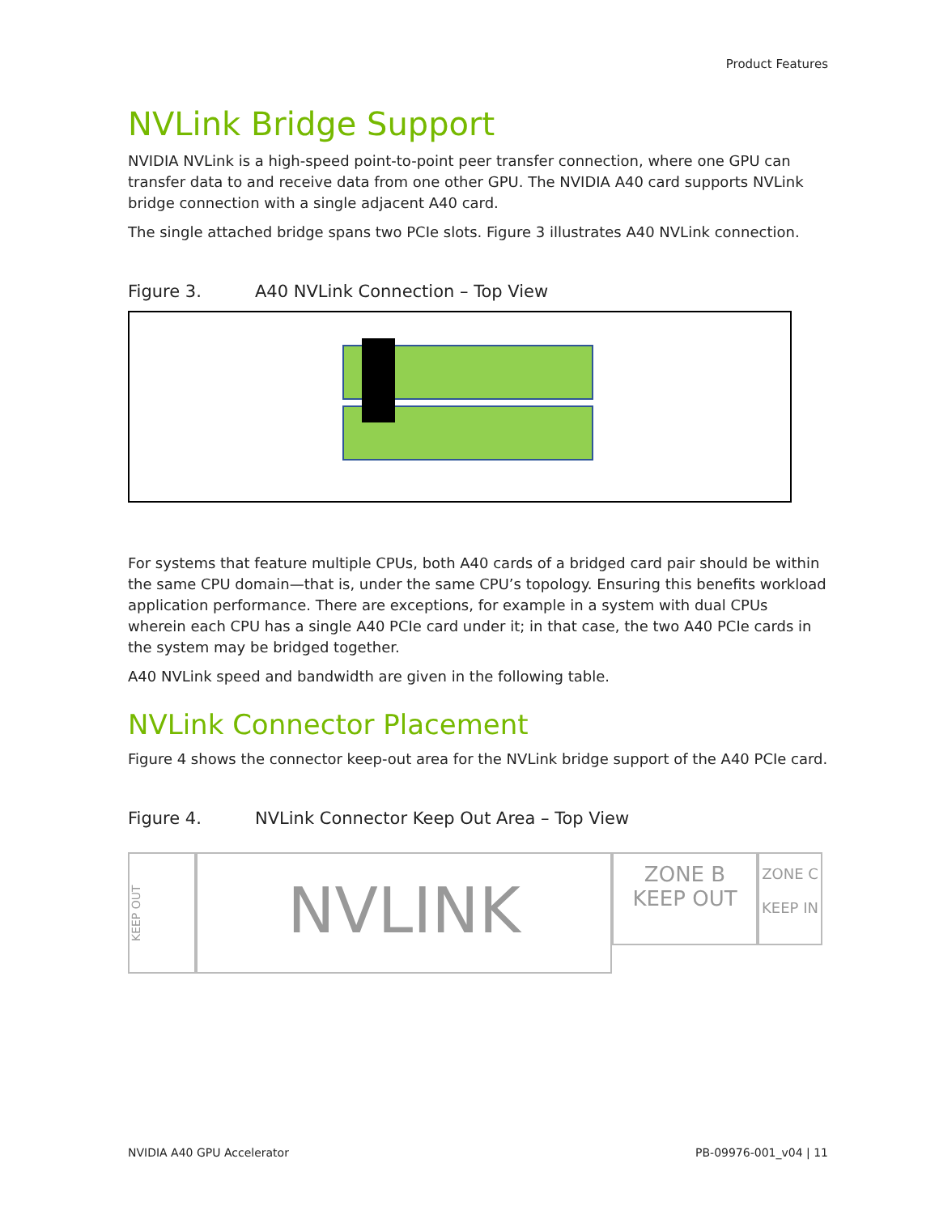Product Features
NVLink Bridge Support
NVIDIA NVLink is a high-speed point-to-point peer transfer connection, where one GPU can transfer data to and receive data from one other GPU. The NVIDIA A40 card supports NVLink bridge connection with a single adjacent A40 card.
The single attached bridge spans two PCIe slots. Figure 3 illustrates A40 NVLink connection.
Figure 3. A40 NVLink Connection – Top View
For systems that feature multiple CPUs, both A40 cards of a bridged card pair should be within the same CPU domain—that is, under the same CPU’s topology. Ensuring this benefits workload application performance. There are exceptions, for example in a system with dual CPUs wherein each CPU has a single A40 PCIe card under it; in that case, the two A40 PCIe cards in the system may be bridged together.
A40 NVLink speed and bandwidth are given in the following table.
NVLink Connector Placement
Figure 4 shows the connector keep-out area for the NVLink bridge support of the A40 PCIe card.
Figure 4. NVLink Connector Keep Out Area – Top View
KEEP OUT
NVLINK
ZONE B
KEEP OUT
ZONE C
KEEP IN
NVIDIA A40 GPU Accelerator PB-09976-001_v04 | 11